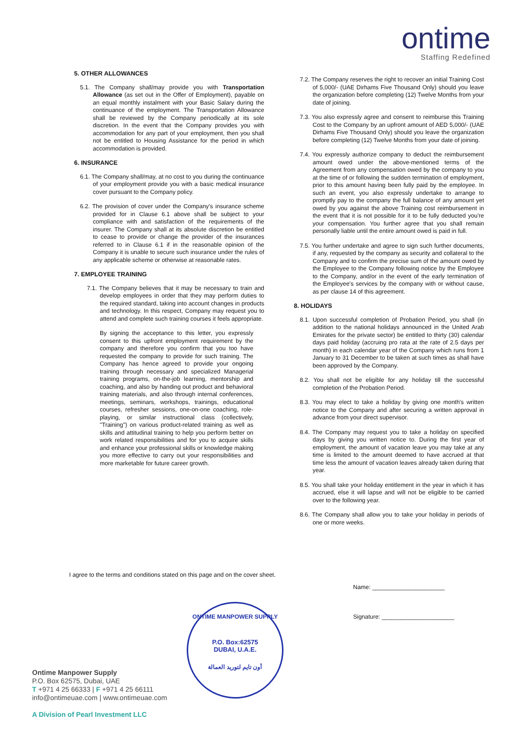ontime
Staffing Redefined
5. OTHER ALLOWANCES
5.1. The Company shall/may provide you with Transportation Allowance (as set out in the Offer of Employment), payable on an equal monthly instalment with your Basic Salary during the continuance of the employment. The Transportation Allowance shall be reviewed by the Company periodically at its sole discretion. In the event that the Company provides you with accommodation for any part of your employment, then you shall not be entitled to Housing Assistance for the period in which accommodation is provided.
6. INSURANCE
6.1. The Company shall/may, at no cost to you during the continuance of your employment provide you with a basic medical insurance cover pursuant to the Company policy.
6.2. The provision of cover under the Company's insurance scheme provided for in Clause 6.1 above shall be subject to your compliance with and satisfaction of the requirements of the insurer. The Company shall at its absolute discretion be entitled to cease to provide or change the provider of the insurances referred to in Clause 6.1 if in the reasonable opinion of the Company it is unable to secure such insurance under the rules of any applicable scheme or otherwise at reasonable rates.
7. EMPLOYEE TRAINING
7.1. The Company believes that it may be necessary to train and develop employees in order that they may perform duties to the required standard, taking into account changes in products and technology. In this respect, Company may request you to attend and complete such training courses it feels appropriate.
By signing the acceptance to this letter, you expressly consent to this upfront employment requirement by the company and therefore you confirm that you too have requested the company to provide for such training. The Company has hence agreed to provide your ongoing training through necessary and specialized Managerial training programs, on-the-job learning, mentorship and coaching, and also by handing out product and behavioral training materials, and also through internal conferences, meetings, seminars, workshops, trainings, educational courses, refresher sessions, one-on-one coaching, role- playing, or similar instructional class (collectively, "Training") on various product-related training as well as skills and attitudinal training to help you perform better on work related responsibilities and for you to acquire skills and enhance your professional skills or knowledge making you more effective to carry out your responsibilities and more marketable for future career growth.
7.2. The Company reserves the right to recover an initial Training Cost of 5,000/- (UAE Dirhams Five Thousand Only) should you leave the organization before completing (12) Twelve Months from your date of joining.
7.3. You also expressly agree and consent to reimburse this Training Cost to the Company by an upfront amount of AED 5,000/- (UAE Dirhams Five Thousand Only) should you leave the organization before completing (12) Twelve Months from your date of joining.
7.4. You expressly authorize company to deduct the reimbursement amount owed under the above-mentioned terms of the Agreement from any compensation owed by the company to you at the time of or following the sudden termination of employment, prior to this amount having been fully paid by the employee. In such an event, you also expressly undertake to arrange to promptly pay to the company the full balance of any amount yet owed by you against the above Training cost reimbursement in the event that it is not possible for it to be fully deducted you're your compensation. You further agree that you shall remain personally liable until the entire amount owed is paid in full.
7.5. You further undertake and agree to sign such further documents, if any, requested by the company as security and collateral to the Company and to confirm the precise sum of the amount owed by the Employee to the Company following notice by the Employee to the Company, and/or in the event of the early termination of the Employee's services by the company with or without cause, as per clause 14 of this agreement.
8. HOLIDAYS
8.1. Upon successful completion of Probation Period, you shall (in addition to the national holidays announced in the United Arab Emirates for the private sector) be entitled to thirty (30) calendar days paid holiday (accruing pro rata at the rate of 2.5 days per month) in each calendar year of the Company which runs from 1 January to 31 December to be taken at such times as shall have been approved by the Company.
8.2. You shall not be eligible for any holiday till the successful completion of the Probation Period.
8.3. You may elect to take a holiday by giving one month's written notice to the Company and after securing a written approval in advance from your direct supervisor.
8.4. The Company may request you to take a holiday on specified days by giving you written notice to. During the first year of employment, the amount of vacation leave you may take at any time is limited to the amount deemed to have accrued at that time less the amount of vacation leaves already taken during that year.
8.5. You shall take your holiday entitlement in the year in which it has accrued, else it will lapse and will not be eligible to be carried over to the following year.
8.6. The Company shall allow you to take your holiday in periods of one or more weeks.
I agree to the terms and conditions stated on this page and on the cover sheet.
Name: ______________________
Signature: ______________________
ONTIME MANPOWER SUPPLY
P.O. Box:62575
DUBAI, U.A.E.
أون تايم لتوريد العمالة
Ontime Manpower Supply
P.O. Box 62575, Dubai, UAE
T +971 4 25 66333 | F +971 4 25 66111
info@ontimeuae.com | www.ontimeuae.com
A Division of Pearl Investment LLC